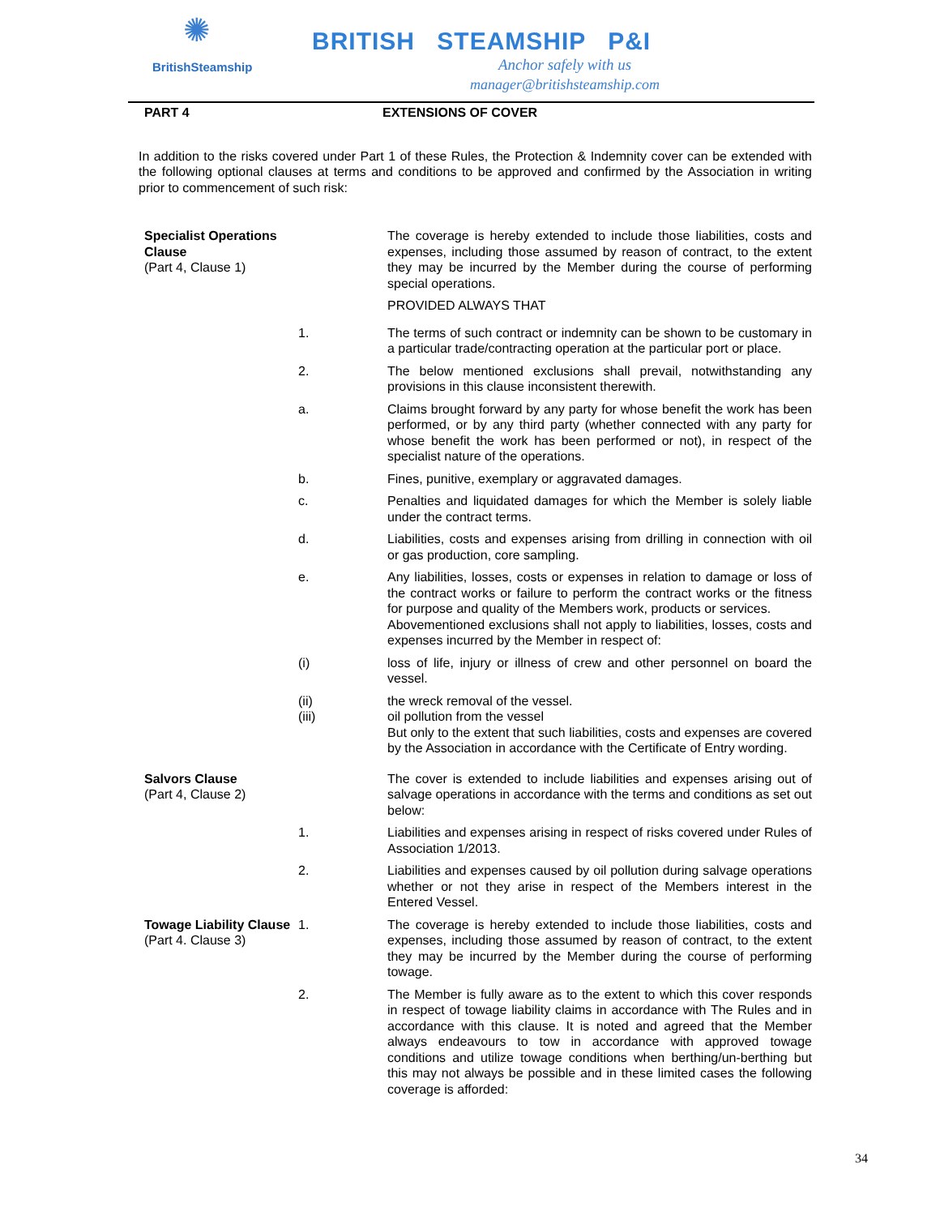✺
BritishSteamship
BRITISH STEAMSHIP P&I
Anchor safely with us
manager@britishsteamship.com
| PART 4 | EXTENSIONS OF COVER |
In addition to the risks covered under Part 1 of these Rules, the Protection & Indemnity cover can be extended with the following optional clauses at terms and conditions to be approved and confirmed by the Association in writing prior to commencement of such risk:
| Specialist Operations Clause (Part 4, Clause 1) | | The coverage is hereby extended to include those liabilities, costs and expenses, including those assumed by reason of contract, to the extent they may be incurred by the Member during the course of performing special operations. |
| | | PROVIDED ALWAYS THAT |
| | 1. | The terms of such contract or indemnity can be shown to be customary in a particular trade/contracting operation at the particular port or place. |
| | 2. | The below mentioned exclusions shall prevail, notwithstanding any provisions in this clause inconsistent therewith. |
| | a. | Claims brought forward by any party for whose benefit the work has been performed, or by any third party (whether connected with any party for whose benefit the work has been performed or not), in respect of the specialist nature of the operations. |
| | b. | Fines, punitive, exemplary or aggravated damages. |
| | c. | Penalties and liquidated damages for which the Member is solely liable under the contract terms. |
| | d. | Liabilities, costs and expenses arising from drilling in connection with oil or gas production, core sampling. |
| | e. | Any liabilities, losses, costs or expenses in relation to damage or loss of the contract works or failure to perform the contract works or the fitness for purpose and quality of the Members work, products or services. Abovementioned exclusions shall not apply to liabilities, losses, costs and expenses incurred by the Member in respect of: |
| | (i) | loss of life, injury or illness of crew and other personnel on board the vessel. |
| | (ii) (iii) | the wreck removal of the vessel. oil pollution from the vessel But only to the extent that such liabilities, costs and expenses are covered by the Association in accordance with the Certificate of Entry wording. |
| Salvors Clause (Part 4, Clause 2) | | The cover is extended to include liabilities and expenses arising out of salvage operations in accordance with the terms and conditions as set out below: |
| | 1. | Liabilities and expenses arising in respect of risks covered under Rules of Association 1/2013. |
| | 2. | Liabilities and expenses caused by oil pollution during salvage operations whether or not they arise in respect of the Members interest in the Entered Vessel. |
| Towage Liability Clause (Part 4. Clause 3) | 1. | The coverage is hereby extended to include those liabilities, costs and expenses, including those assumed by reason of contract, to the extent they may be incurred by the Member during the course of performing towage. |
| | 2. | The Member is fully aware as to the extent to which this cover responds in respect of towage liability claims in accordance with The Rules and in accordance with this clause. It is noted and agreed that the Member always endeavours to tow in accordance with approved towage conditions and utilize towage conditions when berthing/un-berthing but this may not always be possible and in these limited cases the following coverage is afforded: |
34